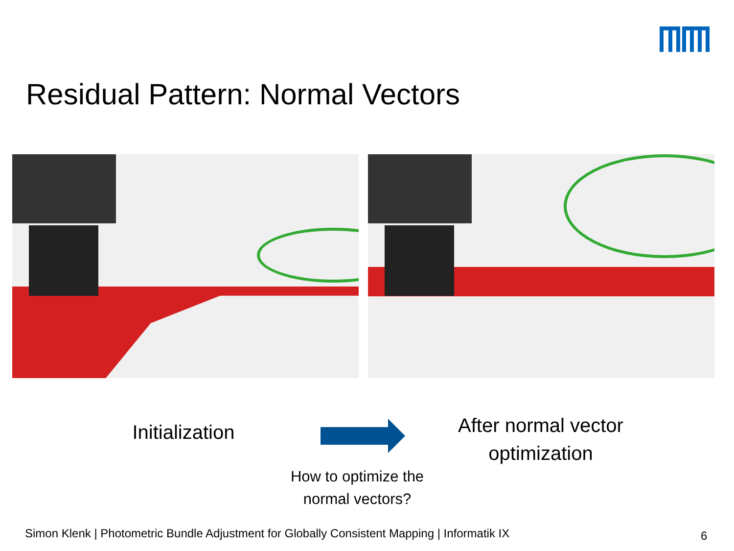Residual Pattern: Normal Vectors
Initialization
After normal vector optimization
How to optimize the normal vectors?
Simon Klenk | Photometric Bundle Adjustment for Globally Consistent Mapping | Informatik IX
6